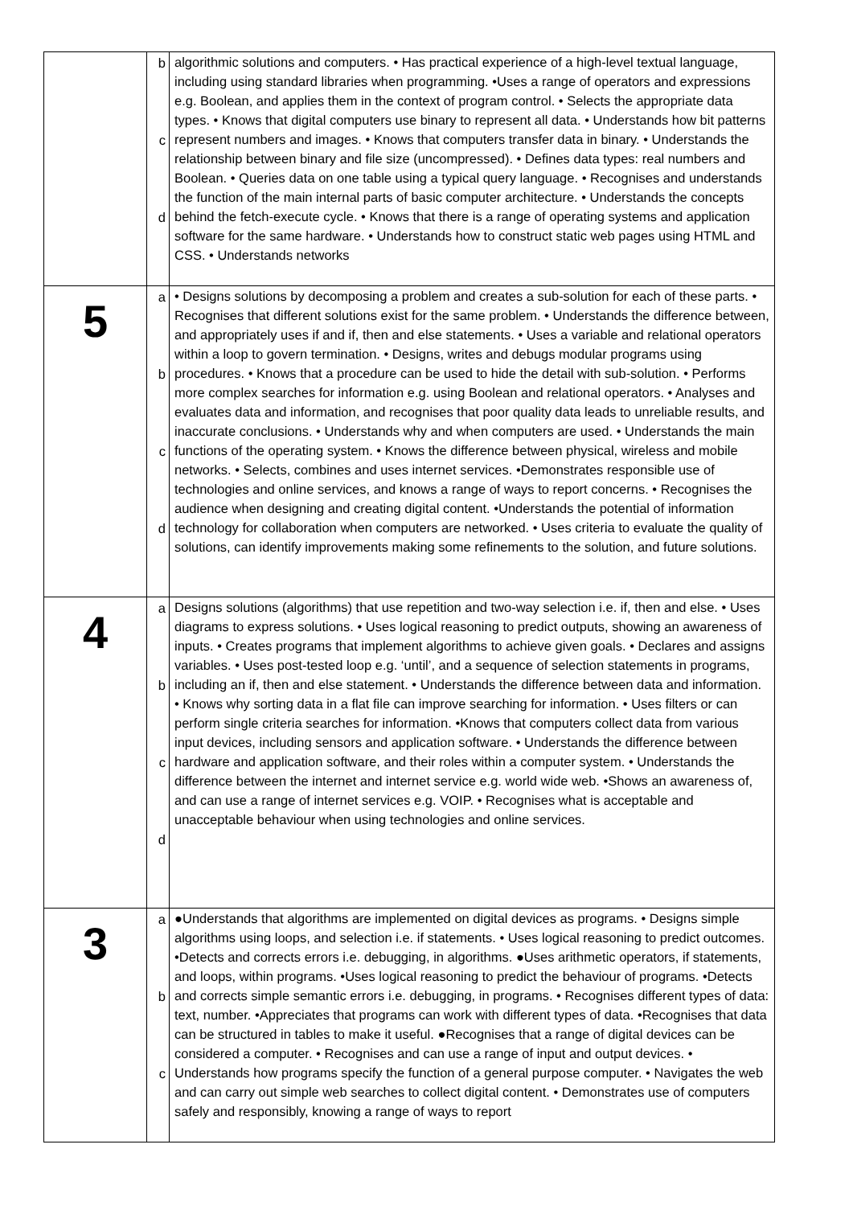| | b c d | algorithmic solutions and computers. • Has practical experience of a high-level textual language, including using standard libraries when programming. •Uses a range of operators and expressions e.g. Boolean, and applies them in the context of program control. • Selects the appropriate data types. • Knows that digital computers use binary to represent all data. • Understands how bit patterns represent numbers and images. • Knows that computers transfer data in binary. • Understands the relationship between binary and file size (uncompressed). • Defines data types: real numbers and Boolean. • Queries data on one table using a typical query language. • Recognises and understands the function of the main internal parts of basic computer architecture. • Understands the concepts behind the fetch-execute cycle. • Knows that there is a range of operating systems and application software for the same hardware. • Understands how to construct static web pages using HTML and CSS. • Understands networks |
| 5 | a b c d | • Designs solutions by decomposing a problem and creates a sub-solution for each of these parts. • Recognises that different solutions exist for the same problem. • Understands the difference between, and appropriately uses if and if, then and else statements. • Uses a variable and relational operators within a loop to govern termination. • Designs, writes and debugs modular programs using procedures. • Knows that a procedure can be used to hide the detail with sub-solution. • Performs more complex searches for information e.g. using Boolean and relational operators. • Analyses and evaluates data and information, and recognises that poor quality data leads to unreliable results, and inaccurate conclusions. • Understands why and when computers are used. • Understands the main functions of the operating system. • Knows the difference between physical, wireless and mobile networks. • Selects, combines and uses internet services. •Demonstrates responsible use of technologies and online services, and knows a range of ways to report concerns. • Recognises the audience when designing and creating digital content. •Understands the potential of information technology for collaboration when computers are networked. • Uses criteria to evaluate the quality of solutions, can identify improvements making some refinements to the solution, and future solutions. |
| 4 | a b c d | Designs solutions (algorithms) that use repetition and two-way selection i.e. if, then and else. • Uses diagrams to express solutions. • Uses logical reasoning to predict outputs, showing an awareness of inputs. • Creates programs that implement algorithms to achieve given goals. • Declares and assigns variables. • Uses post-tested loop e.g. ‘until’, and a sequence of selection statements in programs, including an if, then and else statement. • Understands the difference between data and information. • Knows why sorting data in a flat file can improve searching for information. • Uses filters or can perform single criteria searches for information. •Knows that computers collect data from various input devices, including sensors and application software. • Understands the difference between hardware and application software, and their roles within a computer system. • Understands the difference between the internet and internet service e.g. world wide web. •Shows an awareness of, and can use a range of internet services e.g. VOIP. • Recognises what is acceptable and unacceptable behaviour when using technologies and online services. |
| 3 | a b c | ●Understands that algorithms are implemented on digital devices as programs. • Designs simple algorithms using loops, and selection i.e. if statements. • Uses logical reasoning to predict outcomes. •Detects and corrects errors i.e. debugging, in algorithms. ●Uses arithmetic operators, if statements, and loops, within programs. •Uses logical reasoning to predict the behaviour of programs. •Detects and corrects simple semantic errors i.e. debugging, in programs. • Recognises different types of data: text, number. •Appreciates that programs can work with different types of data. •Recognises that data can be structured in tables to make it useful. ●Recognises that a range of digital devices can be considered a computer. • Recognises and can use a range of input and output devices. • Understands how programs specify the function of a general purpose computer. • Navigates the web and can carry out simple web searches to collect digital content. • Demonstrates use of computers safely and responsibly, knowing a range of ways to report |